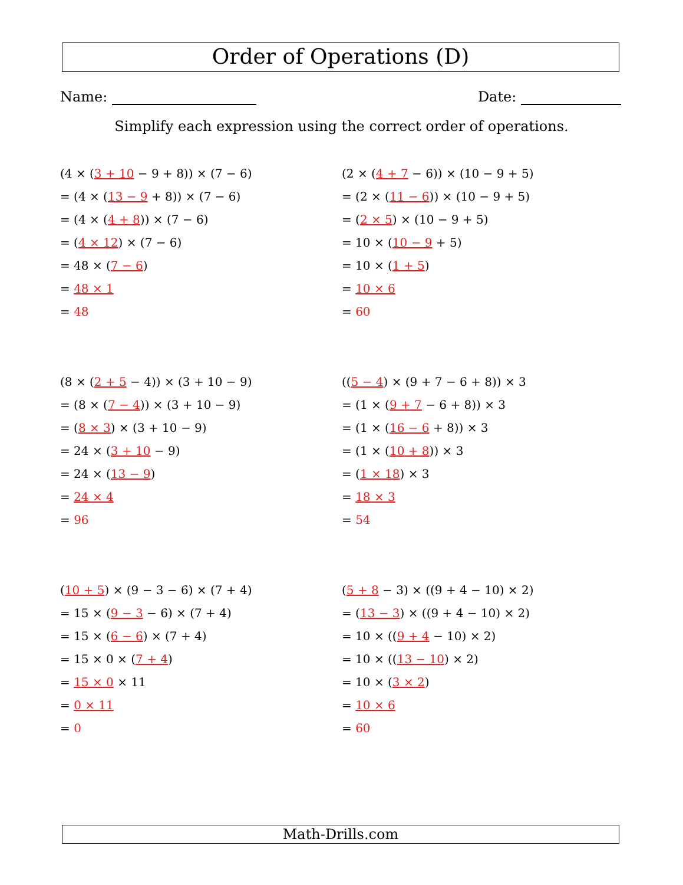Order of Operations (D)
Name: Date:
Simplify each expression using the correct order of operations.
(4 × (3 + 10 − 9 + 8)) × (7 − 6)
= (4 × (13 − 9 + 8)) × (7 − 6)
= (4 × (4 + 8)) × (7 − 6)
= (4 × 12) × (7 − 6)
= 48 × (7 − 6)
= 48 × 1
= 48
(2 × (4 + 7 − 6)) × (10 − 9 + 5)
= (2 × (11 − 6)) × (10 − 9 + 5)
= (2 × 5) × (10 − 9 + 5)
= 10 × (10 − 9 + 5)
= 10 × (1 + 5)
= 10 × 6
= 60
(8 × (2 + 5 − 4)) × (3 + 10 − 9)
= (8 × (7 − 4)) × (3 + 10 − 9)
= (8 × 3) × (3 + 10 − 9)
= 24 × (3 + 10 − 9)
= 24 × (13 − 9)
= 24 × 4
= 96
((5 − 4) × (9 + 7 − 6 + 8)) × 3
= (1 × (9 + 7 − 6 + 8)) × 3
= (1 × (16 − 6 + 8)) × 3
= (1 × (10 + 8)) × 3
= (1 × 18) × 3
= 18 × 3
= 54
(10 + 5) × (9 − 3 − 6) × (7 + 4)
= 15 × (9 − 3 − 6) × (7 + 4)
= 15 × (6 − 6) × (7 + 4)
= 15 × 0 × (7 + 4)
= 15 × 0 × 11
= 0 × 11
= 0
(5 + 8 − 3) × ((9 + 4 − 10) × 2)
= (13 − 3) × ((9 + 4 − 10) × 2)
= 10 × ((9 + 4 − 10) × 2)
= 10 × ((13 − 10) × 2)
= 10 × (3 × 2)
= 10 × 6
= 60
Math-Drills.com